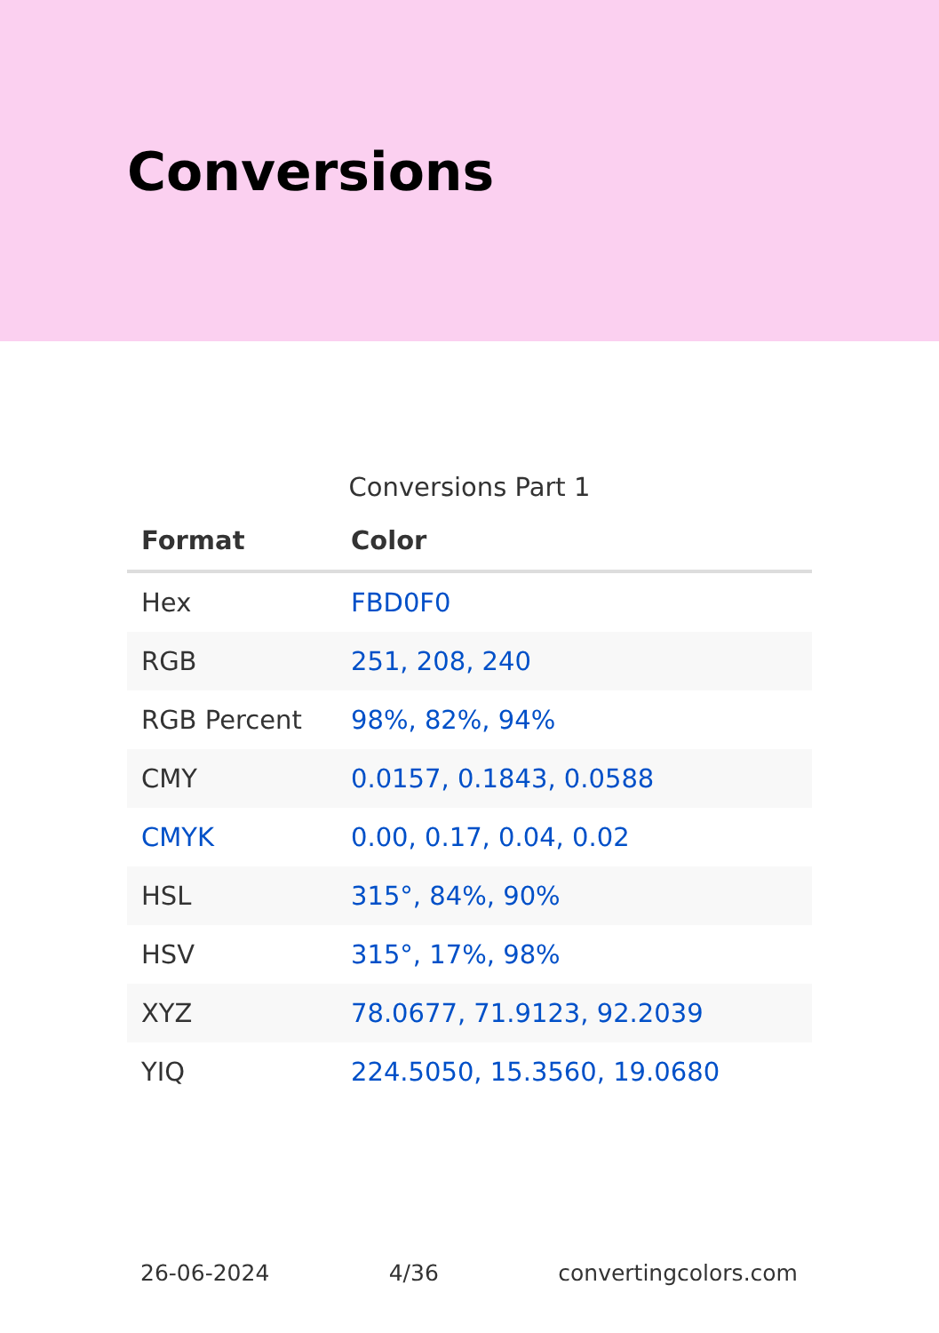Conversions
Conversions Part 1
| Format | Color |
| --- | --- |
| Hex | FBD0F0 |
| RGB | 251, 208, 240 |
| RGB Percent | 98%, 82%, 94% |
| CMY | 0.0157, 0.1843, 0.0588 |
| CMYK | 0.00, 0.17, 0.04, 0.02 |
| HSL | 315°, 84%, 90% |
| HSV | 315°, 17%, 98% |
| XYZ | 78.0677, 71.9123, 92.2039 |
| YIQ | 224.5050, 15.3560, 19.0680 |
26-06-2024 4/36 convertingcolors.com